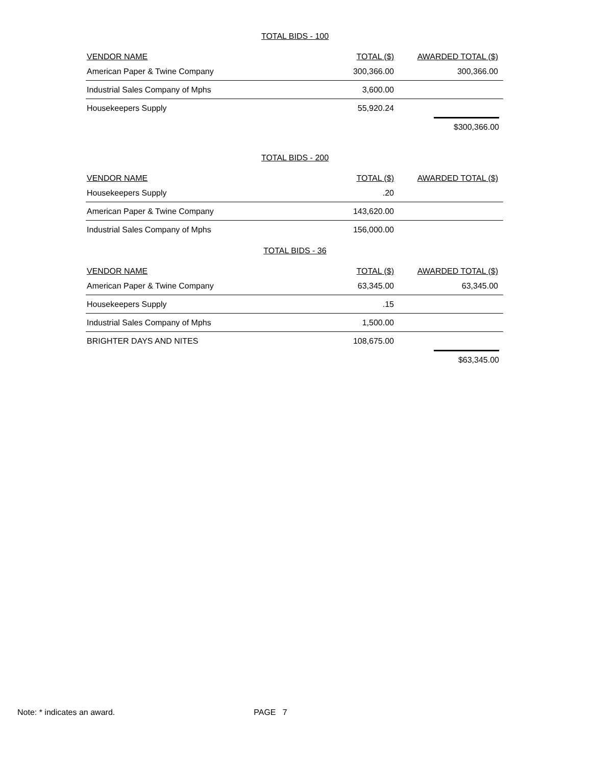TOTAL BIDS - 100
| VENDOR NAME | TOTAL ($) | AWARDED TOTAL ($) |
| --- | --- | --- |
| American Paper & Twine Company | 300,366.00 | 300,366.00 |
| Industrial Sales Company of Mphs | 3,600.00 | |
| Housekeepers Supply | 55,920.24 | |
$300,366.00
TOTAL BIDS - 200
| VENDOR NAME | TOTAL ($) | AWARDED TOTAL ($) |
| --- | --- | --- |
| Housekeepers Supply | .20 | |
| American Paper & Twine Company | 143,620.00 | |
| Industrial Sales Company of Mphs | 156,000.00 | |
TOTAL BIDS - 36
| VENDOR NAME | TOTAL ($) | AWARDED TOTAL ($) |
| --- | --- | --- |
| American Paper & Twine Company | 63,345.00 | 63,345.00 |
| Housekeepers Supply | .15 | |
| Industrial Sales Company of Mphs | 1,500.00 | |
| BRIGHTER DAYS AND NITES | 108,675.00 | |
$63,345.00
Note: * indicates an award. PAGE 7